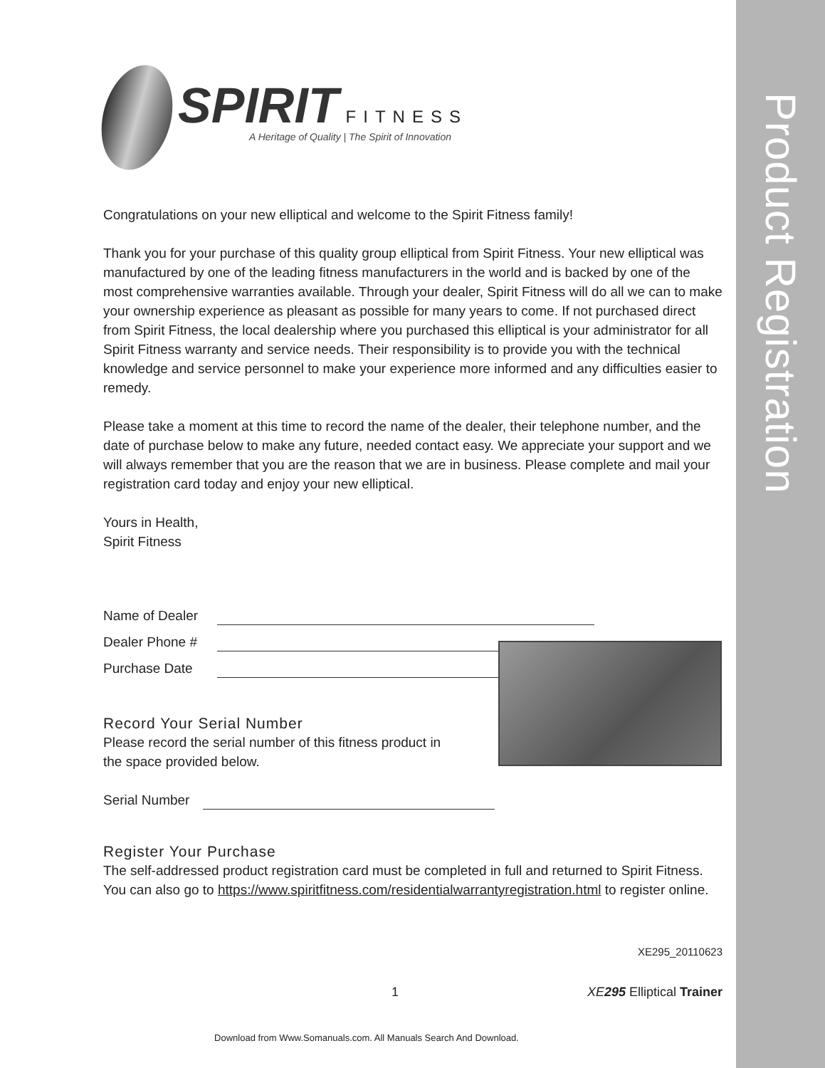Product Registration
SPIRIT FITNESS
A Heritage of Quality | The Spirit of Innovation
Congratulations on your new elliptical and welcome to the Spirit Fitness family!
Thank you for your purchase of this quality group elliptical from Spirit Fitness. Your new elliptical was manufactured by one of the leading fitness manufacturers in the world and is backed by one of the most comprehensive warranties available. Through your dealer, Spirit Fitness will do all we can to make your ownership experience as pleasant as possible for many years to come. If not purchased direct from Spirit Fitness, the local dealership where you purchased this elliptical is your administrator for all Spirit Fitness warranty and service needs. Their responsibility is to provide you with the technical knowledge and service personnel to make your experience more informed and any difficulties easier to remedy.
Please take a moment at this time to record the name of the dealer, their telephone number, and the date of purchase below to make any future, needed contact easy. We appreciate your support and we will always remember that you are the reason that we are in business. Please complete and mail your registration card today and enjoy your new elliptical.
Yours in Health,
Spirit Fitness
Name of Dealer
Dealer Phone #
Purchase Date
Record Your Serial Number
Please record the serial number of this fitness product in the space provided below.
Serial Number
Register Your Purchase
The self-addressed product registration card must be completed in full and returned to Spirit Fitness. You can also go to https://www.spiritfitness.com/residentialwarrantyregistration.html to register online.
XE295_20110623
1 XE295 Elliptical Trainer
Download from Www.Somanuals.com. All Manuals Search And Download.